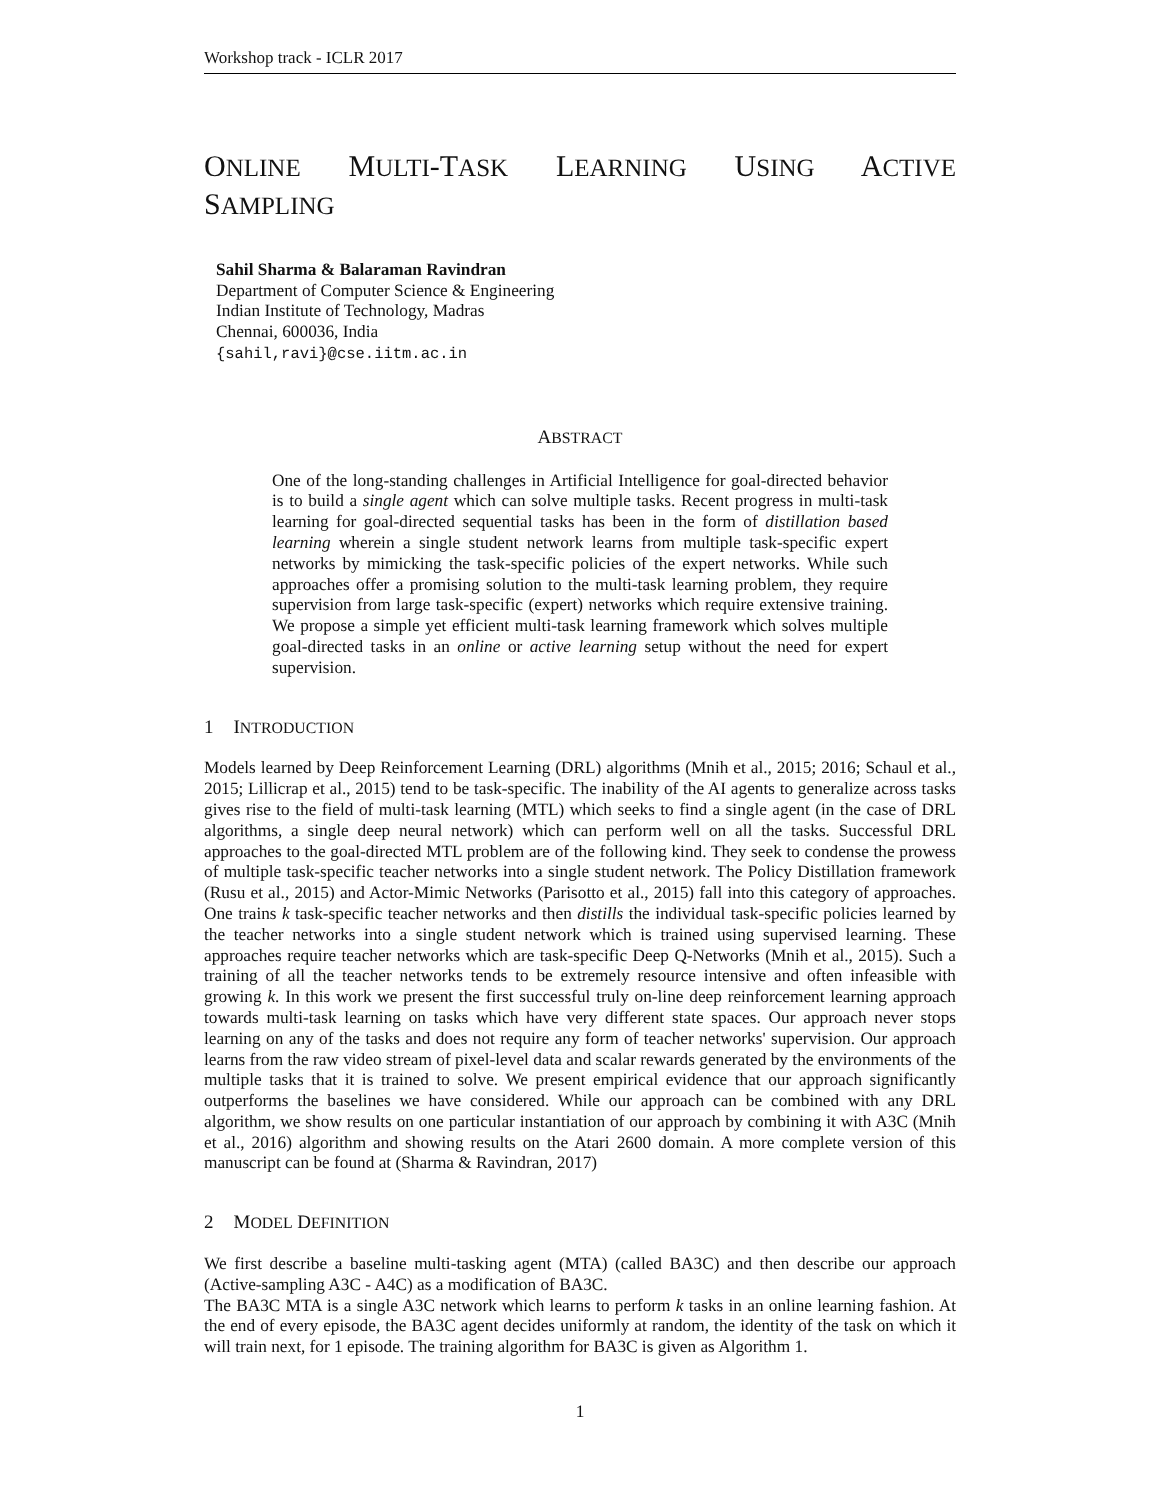Workshop track - ICLR 2017
ONLINE MULTI-TASK LEARNING USING ACTIVE
SAMPLING
Sahil Sharma & Balaraman Ravindran
Department of Computer Science & Engineering
Indian Institute of Technology, Madras
Chennai, 600036, India
{sahil,ravi}@cse.iitm.ac.in
ABSTRACT
One of the long-standing challenges in Artificial Intelligence for goal-directed behavior is to build a single agent which can solve multiple tasks. Recent progress in multi-task learning for goal-directed sequential tasks has been in the form of distillation based learning wherein a single student network learns from multiple task-specific expert networks by mimicking the task-specific policies of the expert networks. While such approaches offer a promising solution to the multi-task learning problem, they require supervision from large task-specific (expert) networks which require extensive training. We propose a simple yet efficient multi-task learning framework which solves multiple goal-directed tasks in an online or active learning setup without the need for expert supervision.
1 INTRODUCTION
Models learned by Deep Reinforcement Learning (DRL) algorithms (Mnih et al., 2015; 2016; Schaul et al., 2015; Lillicrap et al., 2015) tend to be task-specific. The inability of the AI agents to generalize across tasks gives rise to the field of multi-task learning (MTL) which seeks to find a single agent (in the case of DRL algorithms, a single deep neural network) which can perform well on all the tasks. Successful DRL approaches to the goal-directed MTL problem are of the following kind. They seek to condense the prowess of multiple task-specific teacher networks into a single student network. The Policy Distillation framework (Rusu et al., 2015) and Actor-Mimic Networks (Parisotto et al., 2015) fall into this category of approaches. One trains k task-specific teacher networks and then distills the individual task-specific policies learned by the teacher networks into a single student network which is trained using supervised learning. These approaches require teacher networks which are task-specific Deep Q-Networks (Mnih et al., 2015). Such a training of all the teacher networks tends to be extremely resource intensive and often infeasible with growing k. In this work we present the first successful truly on-line deep reinforcement learning approach towards multi-task learning on tasks which have very different state spaces. Our approach never stops learning on any of the tasks and does not require any form of teacher networks' supervision. Our approach learns from the raw video stream of pixel-level data and scalar rewards generated by the environments of the multiple tasks that it is trained to solve. We present empirical evidence that our approach significantly outperforms the baselines we have considered. While our approach can be combined with any DRL algorithm, we show results on one particular instantiation of our approach by combining it with A3C (Mnih et al., 2016) algorithm and showing results on the Atari 2600 domain. A more complete version of this manuscript can be found at (Sharma & Ravindran, 2017)
2 MODEL DEFINITION
We first describe a baseline multi-tasking agent (MTA) (called BA3C) and then describe our approach (Active-sampling A3C - A4C) as a modification of BA3C.
The BA3C MTA is a single A3C network which learns to perform k tasks in an online learning fashion. At the end of every episode, the BA3C agent decides uniformly at random, the identity of the task on which it will train next, for 1 episode. The training algorithm for BA3C is given as Algorithm 1.
1